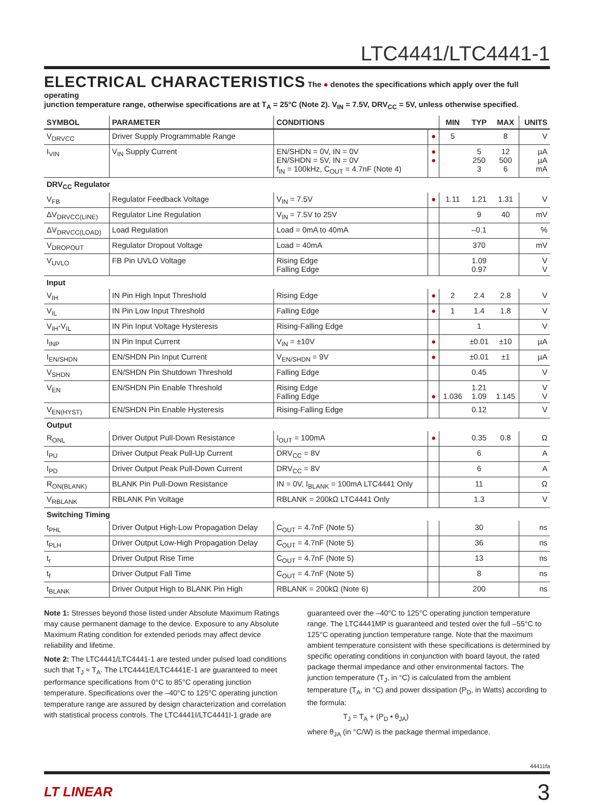LTC4441/LTC4441-1
ELECTRICAL CHARACTERISTICS
The ● denotes the specifications which apply over the full operating
junction temperature range, otherwise specifications are at T<sub>A</sub> = 25°C (Note 2). V<sub>IN</sub> = 7.5V, DRV<sub>CC</sub> = 5V, unless otherwise specified.
| SYMBOL | PARAMETER | CONDITIONS | | MIN | TYP | MAX | UNITS |
| --- | --- | --- | --- | --- | --- | --- | --- |
| V<sub>DRVCC</sub> | Driver Supply Programmable Range | | ● | 5 | | 8 | V |
| I<sub>VIN</sub> | V<sub>IN</sub> Supply Current | EN/SHDN = 0V, IN = 0V EN/SHDN = 5V, IN = 0V f<sub>IN</sub> = 100kHz, C<sub>OUT</sub> = 4.7nF (Note 4) | ● ● | | 5 250 3 | 12 500 6 | µA µA mA |
| DRV<sub>CC</sub> Regulator | | | | | | | |
| V<sub>FB</sub> | Regulator Feedback Voltage | V<sub>IN</sub> = 7.5V | ● | 1.11 | 1.21 | 1.31 | V |
| ΔV<sub>DRVCC(LINE)</sub> | Regulator Line Regulation | V<sub>IN</sub> = 7.5V to 25V | | | 9 | 40 | mV |
| ΔV<sub>DRVCC(LOAD)</sub> | Load Regulation | Load = 0mA to 40mA | | | –0.1 | | % |
| V<sub>DROPOUT</sub> | Regulator Dropout Voltage | Load = 40mA | | | 370 | | mV |
| V<sub>UVLO</sub> | FB Pin UVLO Voltage | Rising Edge Falling Edge | | | 1.09 0.97 | | V V |
| Input | | | | | | | |
| V<sub>IH</sub> | IN Pin High Input Threshold | Rising Edge | ● | 2 | 2.4 | 2.8 | V |
| V<sub>IL</sub> | IN Pin Low Input Threshold | Falling Edge | ● | 1 | 1.4 | 1.8 | V |
| V<sub>IH</sub>-V<sub>IL</sub> | IN Pin Input Voltage Hysteresis | Rising-Falling Edge | | | 1 | | V |
| I<sub>INP</sub> | IN Pin Input Current | V<sub>IN</sub> = ±10V | ● | | ±0.01 | ±10 | µA |
| I<sub>EN/SHDN</sub> | EN/SHDN Pin Input Current | V<sub>EN/SHDN</sub> = 9V | ● | | ±0.01 | ±1 | µA |
| V<sub>SHDN</sub> | EN/SHDN Pin Shutdown Threshold | Falling Edge | | | 0.45 | | V |
| V<sub>EN</sub> | EN/SHDN Pin Enable Threshold | Rising Edge Falling Edge | ● | 1.036 | 1.21 1.09 | 1.145 | V V |
| V<sub>EN(HYST)</sub> | EN/SHDN Pin Enable Hysteresis | Rising-Falling Edge | | | 0.12 | | V |
| Output | | | | | | | |
| R<sub>ONL</sub> | Driver Output Pull-Down Resistance | I<sub>OUT</sub> = 100mA | ● | | 0.35 | 0.8 | Ω |
| I<sub>PU</sub> | Driver Output Peak Pull-Up Current | DRV<sub>CC</sub> = 8V | | | 6 | | A |
| I<sub>PD</sub> | Driver Output Peak Pull-Down Current | DRV<sub>CC</sub> = 8V | | | 6 | | A |
| R<sub>ON(BLANK)</sub> | BLANK Pin Pull-Down Resistance | IN = 0V, I<sub>BLANK</sub> = 100mA LTC4441 Only | | | 11 | | Ω |
| V<sub>RBLANK</sub> | RBLANK Pin Voltage | RBLANK = 200kΩ LTC4441 Only | | | 1.3 | | V |
| Switching Timing | | | | | | | |
| t<sub>PHL</sub> | Driver Output High-Low Propagation Delay | C<sub>OUT</sub> = 4.7nF (Note 5) | | | 30 | | ns |
| t<sub>PLH</sub> | Driver Output Low-High Propagation Delay | C<sub>OUT</sub> = 4.7nF (Note 5) | | | 36 | | ns |
| t<sub>r</sub> | Driver Output Rise Time | C<sub>OUT</sub> = 4.7nF (Note 5) | | | 13 | | ns |
| t<sub>f</sub> | Driver Output Fall Time | C<sub>OUT</sub> = 4.7nF (Note 5) | | | 8 | | ns |
| t<sub>BLANK</sub> | Driver Output High to BLANK Pin High | RBLANK = 200kΩ (Note 6) | | | 200 | | ns |
Note 1: Stresses beyond those listed under Absolute Maximum Ratings may cause permanent damage to the device. Exposure to any Absolute Maximum Rating condition for extended periods may affect device reliability and lifetime.
Note 2: The LTC4441/LTC4441-1 are tested under pulsed load conditions such that T<sub>J</sub> ≈ T<sub>A</sub>. The LTC4441E/LTC4441E-1 are guaranteed to meet performance specifications from 0°C to 85°C operating junction temperature. Specifications over the –40°C to 125°C operating junction temperature range are assured by design characterization and correlation with statistical process controls. The LTC4441I/LTC4441I-1 grade are
guaranteed over the –40°C to 125°C operating junction temperature range. The LTC4441MP is guaranteed and tested over the full –55°C to 125°C operating junction temperature range. Note that the maximum ambient temperature consistent with these specifications is determined by specific operating conditions in conjunction with board layout, the rated package thermal impedance and other environmental factors. The junction temperature (T<sub>J</sub>, in °C) is calculated from the ambient temperature (T<sub>A</sub>, in °C) and power dissipation (P<sub>D</sub>, in Watts) according to the formula:
T<sub>J</sub> = T<sub>A</sub> + (P<sub>D</sub> • θ<sub>JA</sub>)
where θ<sub>JA</sub> (in °C/W) is the package thermal impedance.
44411fa
LT LINEAR 3